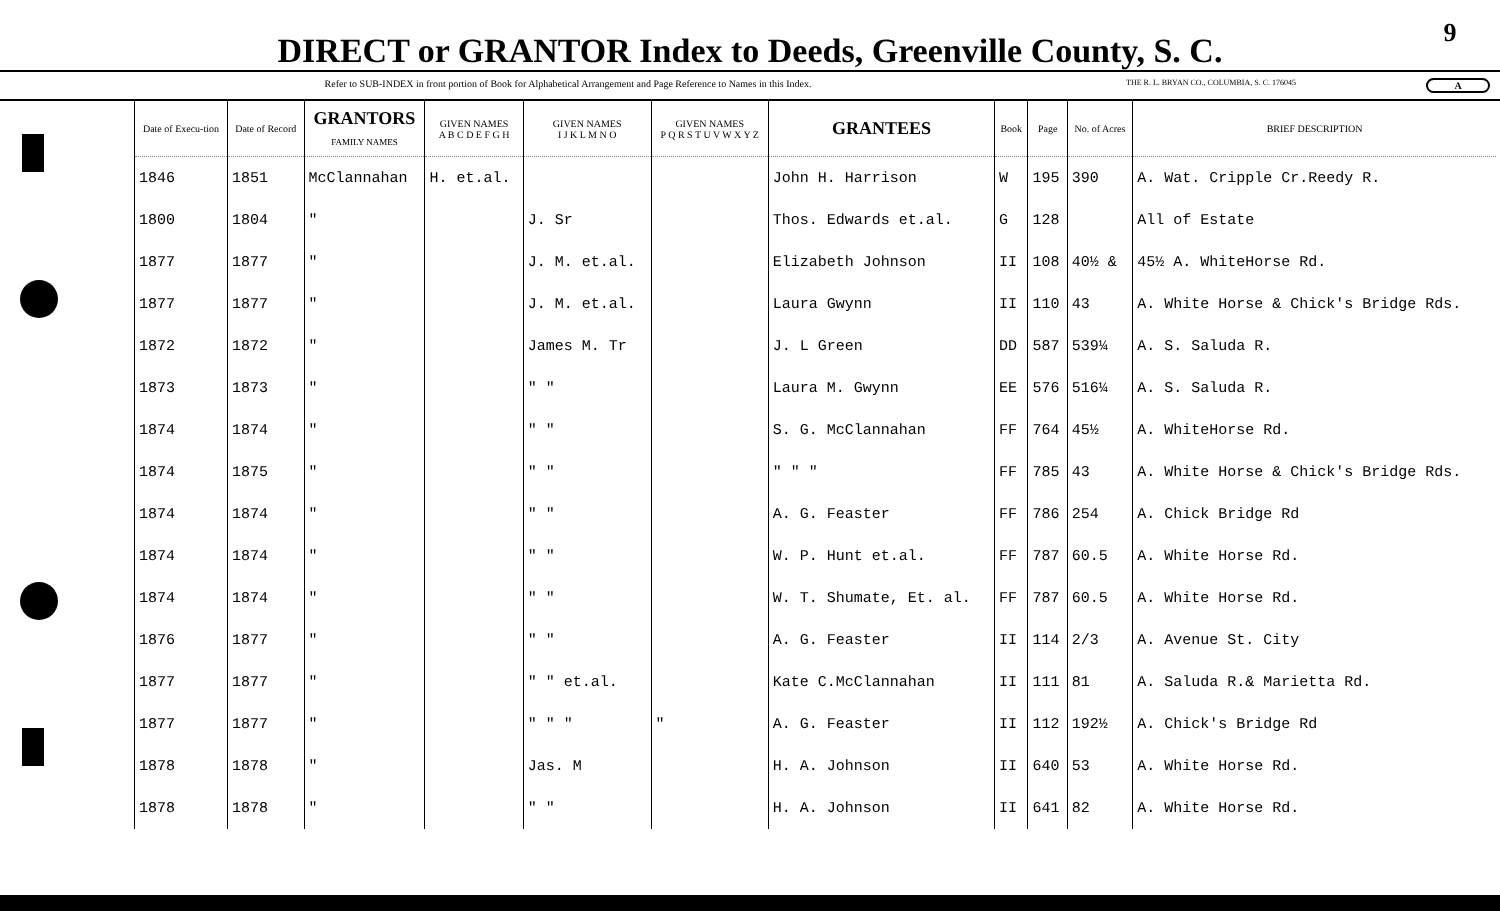DIRECT or GRANTOR Index to Deeds, Greenville County, S. C.
9
Refer to SUB-INDEX in front portion of Book for Alphabetical Arrangement and Page Reference to Names in this Index.
THE R. L. BRYAN CO., COLUMBIA, S. C. 176045
A
| Date of Execu-tion | Date of Record | GRANTORS FAMILY NAMES | GIVEN NAMES A B C D E F G H | GIVEN NAMES I J K L M N O | GIVEN NAMES P Q R S T U V W X Y Z | GRANTEES | Book | Page | No. of Acres | BRIEF DESCRIPTION |
| --- | --- | --- | --- | --- | --- | --- | --- | --- | --- | --- |
| 1846 | 1851 | McClannahan | H. et.al. | | | John H. Harrison | W | 195 | 390 | A. Wat. Cripple Cr.Reedy R. |
| 1800 | 1804 | " | | J. Sr | | Thos. Edwards et.al. | G | 128 | | All of Estate |
| 1877 | 1877 | " | | J. M. et.al. | | Elizabeth Johnson | II | 108 | 40½ & | 45½ A. WhiteHorse Rd. |
| 1877 | 1877 | " | | J. M. et.al. | | Laura Gwynn | II | 110 | 43 | A. White Horse & Chick's Bridge Rds. |
| 1872 | 1872 | " | | James M. Tr | | J. L Green | DD | 587 | 539¼ | A. S. Saluda R. |
| 1873 | 1873 | " | | " " | | Laura M. Gwynn | EE | 576 | 516¼ | A. S. Saluda R. |
| 1874 | 1874 | " | | " " | | S. G. McClannahan | FF | 764 | 45½ | A. WhiteHorse Rd. |
| 1874 | 1875 | " | | " " | | " " " | FF | 785 | 43 | A. White Horse & Chick's Bridge Rds. |
| 1874 | 1874 | " | | " " | | A. G. Feaster | FF | 786 | 254 | A. Chick Bridge Rd |
| 1874 | 1874 | " | | " " | | W. P. Hunt et.al. | FF | 787 | 60.5 | A. White Horse Rd. |
| 1874 | 1874 | " | | " " | | W. T. Shumate, Et. al. | FF | 787 | 60.5 | A. White Horse Rd. |
| 1876 | 1877 | " | | " " | | A. G. Feaster | II | 114 | 2/3 | A. Avenue St. City |
| 1877 | 1877 | " | | " " et.al. | | Kate C.McClannahan | II | 111 | 81 | A. Saluda R.& Marietta Rd. |
| 1877 | 1877 | " | | " " " | " | A. G. Feaster | II | 112 | 192½ | A. Chick's Bridge Rd |
| 1878 | 1878 | " | | Jas. M | | H. A. Johnson | II | 640 | 53 | A. White Horse Rd. |
| 1878 | 1878 | " | | " " | | H. A. Johnson | II | 641 | 82 | A. White Horse Rd. |